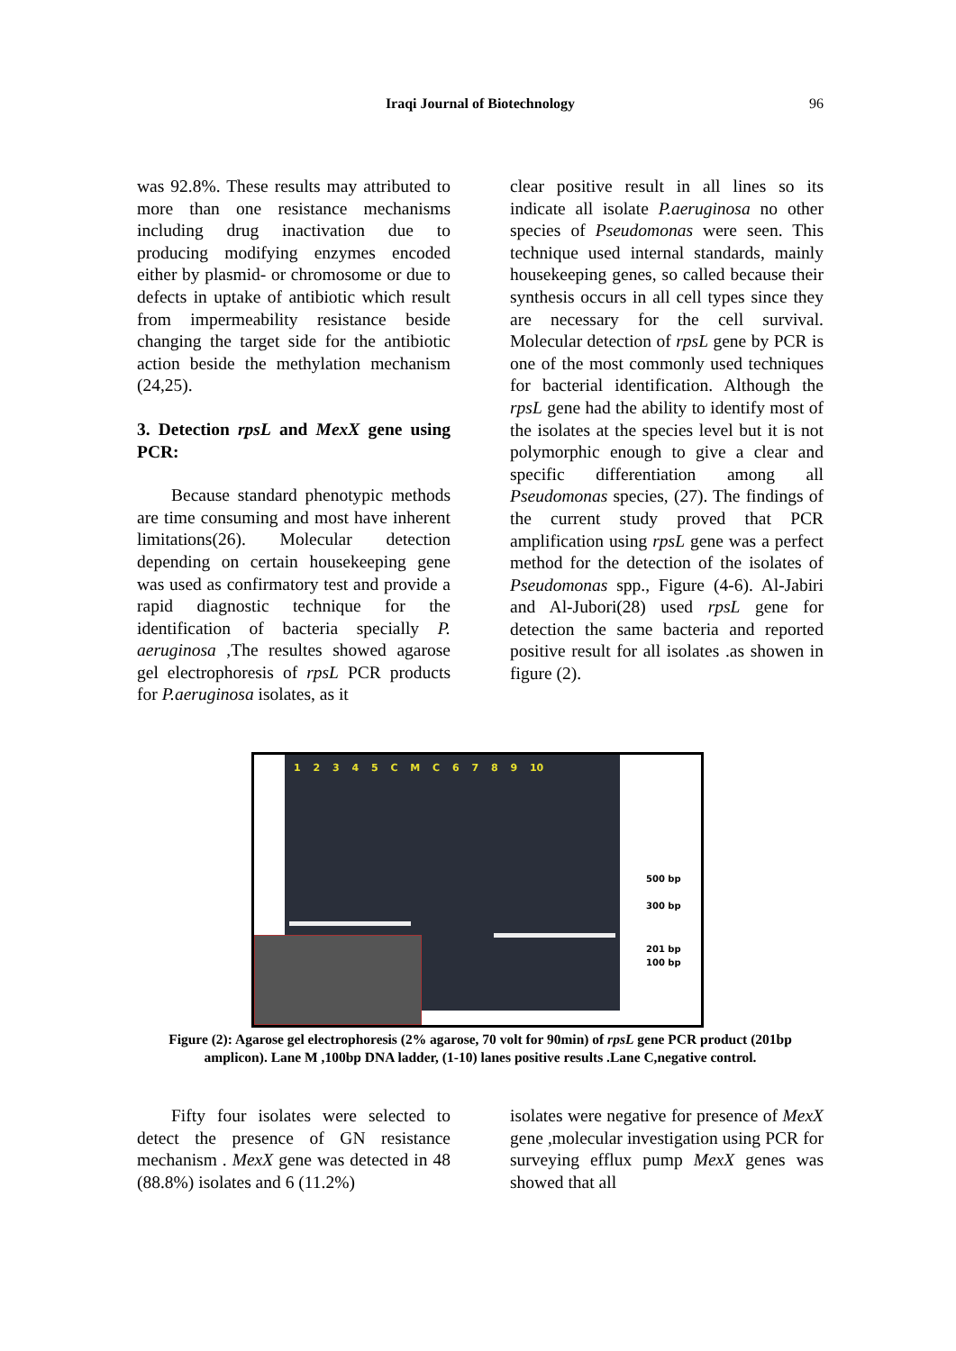Iraqi Journal of Biotechnology
96
was 92.8%. These results may attributed to more than one resistance mechanisms including drug inactivation due to producing modifying enzymes encoded either by plasmid- or chromosome or due to defects in uptake of antibiotic which result from impermeability resistance beside changing the target side for the antibiotic action beside the methylation mechanism (24,25).
3. Detection rpsL and MexX gene using PCR:
Because standard phenotypic methods are time consuming and most have inherent limitations(26). Molecular detection depending on certain housekeeping gene was used as confirmatory test and provide a rapid diagnostic technique for the identification of bacteria specially P. aeruginosa ,The resultes showed agarose gel electrophoresis of rpsL PCR products for P.aeruginosa isolates, as it
clear positive result in all lines so its indicate all isolate P.aeruginosa no other species of Pseudomonas were seen. This technique used internal standards, mainly housekeeping genes, so called because their synthesis occurs in all cell types since they are necessary for the cell survival. Molecular detection of rpsL gene by PCR is one of the most commonly used techniques for bacterial identification. Although the rpsL gene had the ability to identify most of the isolates at the species level but it is not polymorphic enough to give a clear and specific differentiation among all Pseudomonas species, (27). The findings of the current study proved that PCR amplification using rpsL gene was a perfect method for the detection of the isolates of Pseudomonas spp., Figure (4-6). Al-Jabiri and Al-Jubori(28) used rpsL gene for detection the same bacteria and reported positive result for all isolates .as showen in figure (2).
1 2 3 4 5 C M C 6 7 8 9 10
500 bp
300 bp
201 bp
100 bp
Figure (2): Agarose gel electrophoresis (2% agarose, 70 volt for 90min) of rpsL gene PCR product (201bp amplicon). Lane M ,100bp DNA ladder, (1-10) lanes positive results .Lane C,negative control.
Fifty four isolates were selected to detect the presence of GN resistance mechanism . MexX gene was detected in 48 (88.8%) isolates and 6 (11.2%)
isolates were negative for presence of MexX gene ,molecular investigation using PCR for surveying efflux pump MexX genes was showed that all